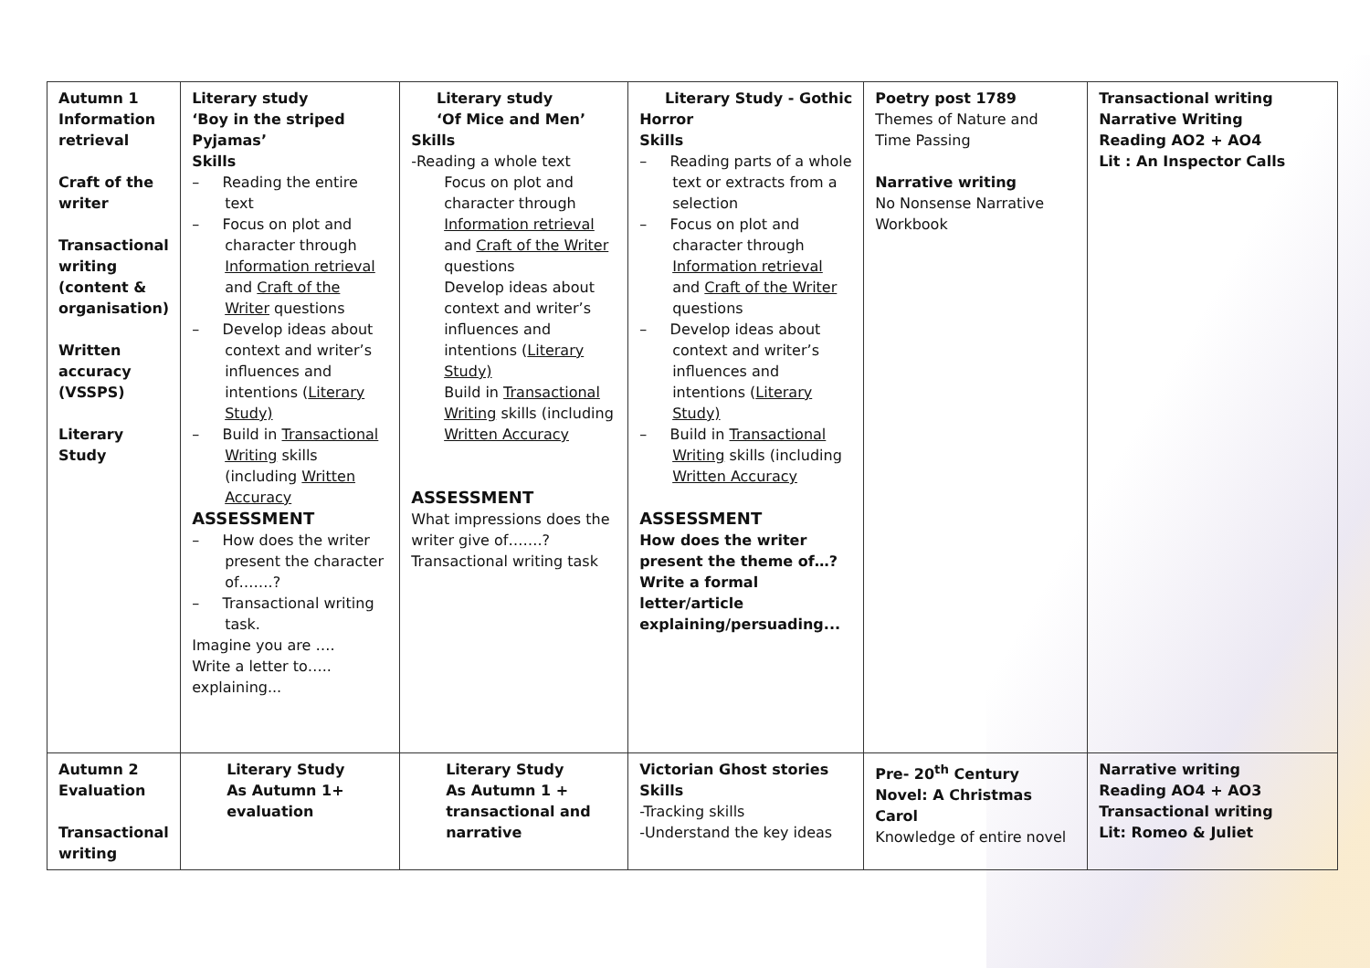| Autumn 1 Information retrieval Craft of the writer Transactional writing (content & organisation) Written accuracy (VSSPS) Literary Study | Literary study ‘Boy in the striped Pyjamas’ Skills – Reading the entire text – Focus on plot and character through Information retrieval and Craft of the Writer questions – Develop ideas about context and writer’s influences and intentions ( Literary Study) – Build in Transactional Writing skills (including Written Accuracy ASSESSMENT – How does the writer present the character of…….? – Transactional writing task. Imagine you are …. Write a letter to….. explaining... | Literary study ‘Of Mice and Men’ Skills -Reading a whole text Focus on plot and character through Information retrieval and Craft of the Writer questions Develop ideas about context and writer’s influences and intentions ( Literary Study) Build in Transactional Writing skills (including Written Accuracy ASSESSMENT What impressions does the writer give of…….? Transactional writing task | Literary Study - Gothic Horror Skills – Reading parts of a whole text or extracts from a selection – Focus on plot and character through Information retrieval and Craft of the Writer questions – Develop ideas about context and writer’s influences and intentions ( Literary Study) – Build in Transactional Writing skills (including Written Accuracy ASSESSMENT How does the writer present the theme of…? Write a formal letter/article explaining/persuading... | Poetry post 1789 Themes of Nature and Time Passing Narrative writing No Nonsense Narrative Workbook | Transactional writing Narrative Writing Reading AO2 + AO4 Lit : An Inspector Calls |
| Autumn 2 Evaluation Transactional writing | Literary Study As Autumn 1+ evaluation | Literary Study As Autumn 1 + transactional and narrative | Victorian Ghost stories Skills -Tracking skills -Understand the key ideas | Pre- 20<sup>th</sup> Century Novel: A Christmas Carol Knowledge of entire novel | Narrative writing Reading AO4 + AO3 Transactional writing Lit: Romeo & Juliet |